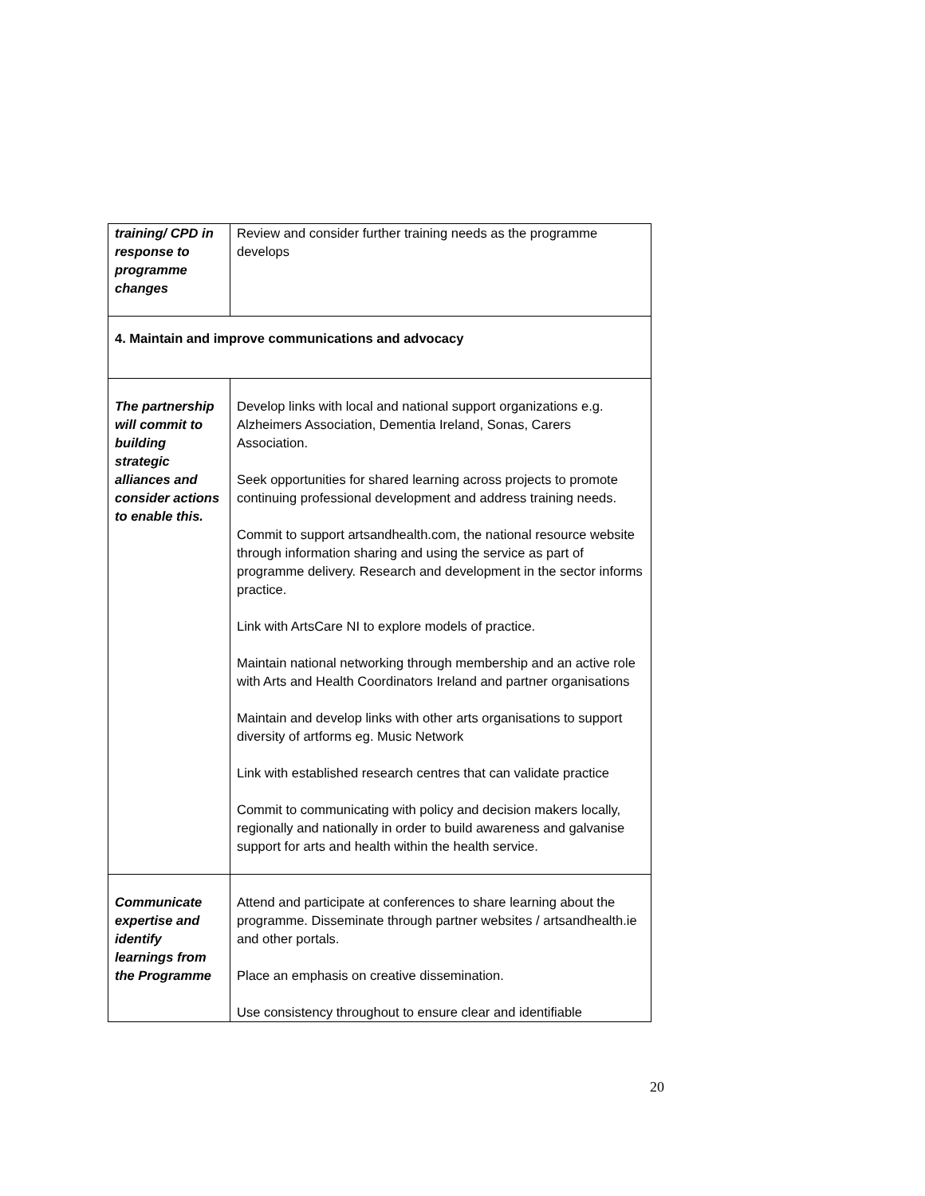| training/ CPD in response to programme changes | Review and consider further training needs as the programme develops |
| 4. Maintain and improve communications and advocacy | |
| The partnership will commit to building strategic alliances and consider actions to enable this. | Develop links with local and national support organizations e.g. Alzheimers Association, Dementia Ireland, Sonas, Carers Association. Seek opportunities for shared learning across projects to promote continuing professional development and address training needs. Commit to support artsandhealth.com, the national resource website through information sharing and using the service as part of programme delivery. Research and development in the sector informs practice. Link with ArtsCare NI to explore models of practice. Maintain national networking through membership and an active role with Arts and Health Coordinators Ireland and partner organisations Maintain and develop links with other arts organisations to support diversity of artforms eg. Music Network Link with established research centres that can validate practice Commit to communicating with policy and decision makers locally, regionally and nationally in order to build awareness and galvanise support for arts and health within the health service. |
| Communicate expertise and identify learnings from the Programme | Attend and participate at conferences to share learning about the programme. Disseminate through partner websites / artsandhealth.ie and other portals. Place an emphasis on creative dissemination. Use consistency throughout to ensure clear and identifiable |
20